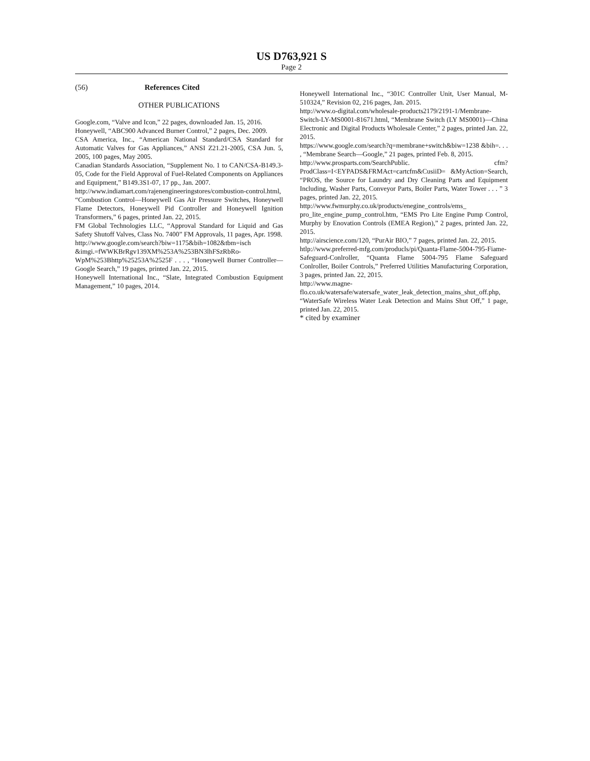US D763,921 S
Page 2
(56) References Cited
OTHER PUBLICATIONS
Google.com, “Valve and Icon,” 22 pages, downloaded Jan. 15, 2016.
Honeywell, “ABC900 Advanced Burner Control,” 2 pages, Dec. 2009.
CSA America, Inc., “American National Standard/CSA Standard for Automatic Valves for Gas Appliances,” ANSI Z21.21-2005, CSA Jun. 5, 2005, 100 pages, May 2005.
Canadian Standards Association, “Supplement No. 1 to CAN/CSA-B149.3-05, Code for the Field Approval of Fuel-Related Components on Appliances and Equipment,” B149.3S1-07, 17 pp., Jan. 2007.
http://www.indiamart.com/rajenengineeringstores/combustion-control.html, “Combustion Control—Honeywell Gas Air Pressure Switches, Honeywell Flame Detectors, Honeywell Pid Controller and Honeywell Ignition Transformers,” 6 pages, printed Jan. 22, 2015.
FM Global Technologies LLC, “Approval Standard for Liquid and Gas Safety Shutoff Valves, Class No. 7400” FM Approvals, 11 pages, Apr. 1998.
http://www.google.com/search?biw=1175&bih=1082&tbm=isch &imgi.=fWWKBrRgv139XM%253A%253BN3lhFSzRbRo-WpM%253Bhttp%25253A%2525F . . . , “Honeywell Burner Controller—Google Search,” 19 pages, printed Jan. 22, 2015.
Honeywell International Inc., “Slate, Integrated Combustion Equipment Management,” 10 pages, 2014.
Honeywell International Inc., “301C Controller Unit, User Manual, M-510324,” Revision 02, 216 pages, Jan. 2015.
http://www.o-digital.com/wholesale-products2179/2191-1/Membrane-Switch-LY-MS0001-81671.html, “Membrane Switch (LY MS0001)—China Electronic and Digital Products Wholesale Center,” 2 pages, printed Jan. 22, 2015.
https://www.google.com/search?q=membrane+switch&biw=1238 &bih=. . . , “Membrane Search—Google,” 21 pages, printed Feb. 8, 2015.
http://www.prosparts.com/SearchPublic. cfm?ProdClass=I<EYPADS&FRMAct=cartcfm&CusiiD= &MyAction=Search, “PROS, the Source for Laundry and Dry Cleaning Parts and Equipment Including, Washer Parts, Conveyor Parts, Boiler Parts, Water Tower . . . ” 3 pages, printed Jan. 22, 2015.
http://www.fwmurphy.co.uk/products/enegine_controls/ems_ pro_lite_engine_pump_control.htm, “EMS Pro Lite Engine Pump Control, Murphy by Enovation Controls (EMEA Region),” 2 pages, printed Jan. 22, 2015.
http://airscience.com/120, “PurAir BIO,” 7 pages, printed Jan. 22, 2015.
htlp://www.preferred-mfg.com/producls/pi/Quanta-Flame-5004-795-Fiame-Safeguard-Conlroller, “Quanta Flame 5004-795 Flame Safeguard Conlroller, Boiler Controls,” Preferred Utilities Manufacturing Corporation, 3 pages, printed Jan. 22, 2015.
http://www.magne-flo.co.uk/watersafe/watersafe_water_leak_detection_mains_shut_off.php, “WaterSafe Wireless Water Leak Detection and Mains Shut Off,” 1 page, printed Jan. 22, 2015.
* cited by examiner